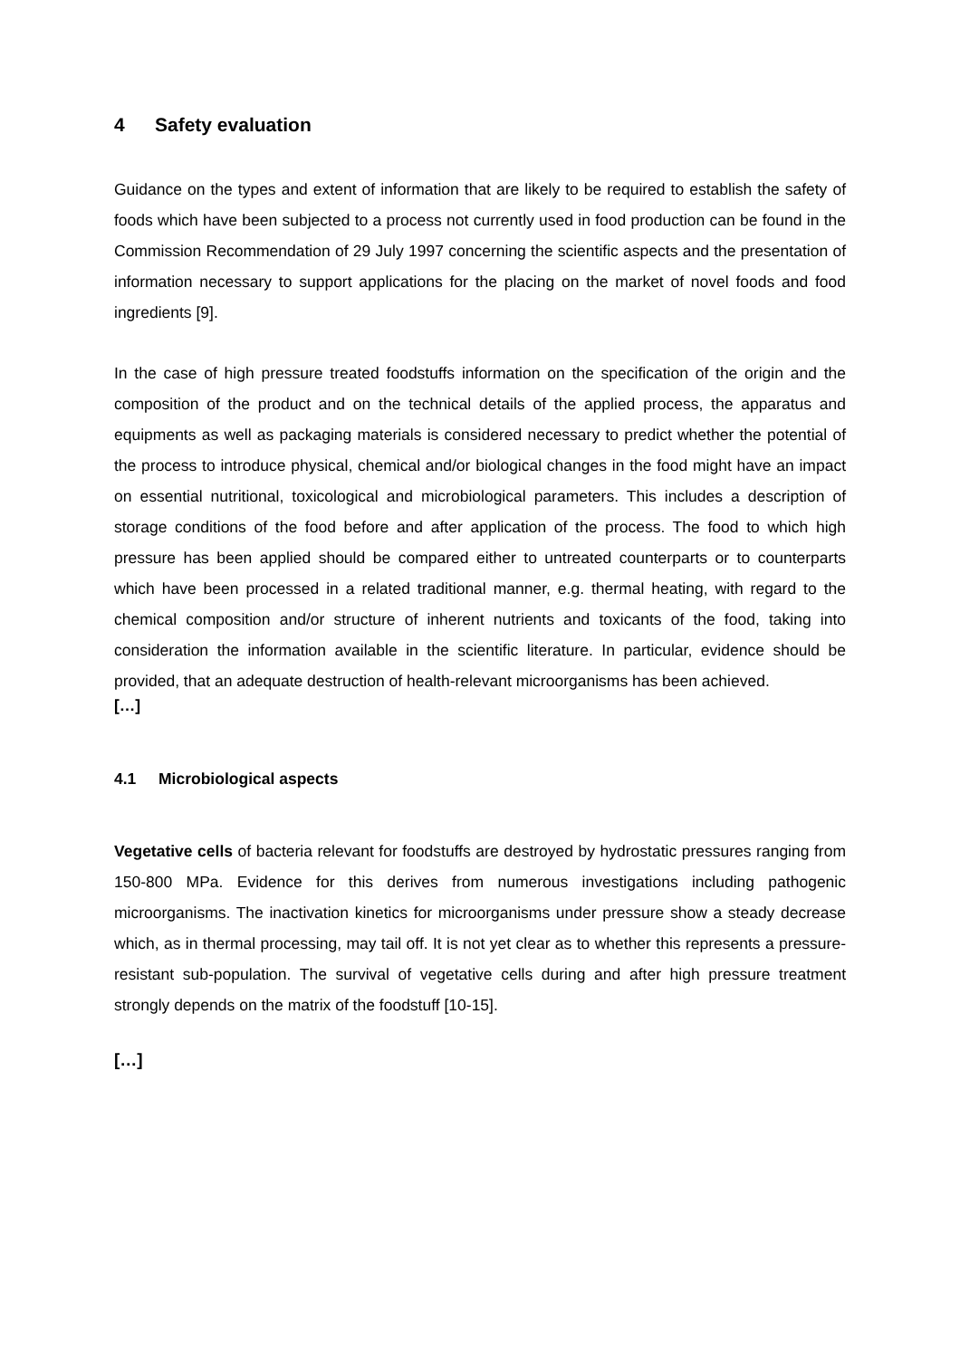4 Safety evaluation
Guidance on the types and extent of information that are likely to be required to establish the safety of foods which have been subjected to a process not currently used in food production can be found in the Commission Recommendation of 29 July 1997 concerning the scientific aspects and the presentation of information necessary to support applications for the placing on the market of novel foods and food ingredients [9].
In the case of high pressure treated foodstuffs information on the specification of the origin and the composition of the product and on the technical details of the applied process, the apparatus and equipments as well as packaging materials is considered necessary to predict whether the potential of the process to introduce physical, chemical and/or biological changes in the food might have an impact on essential nutritional, toxicological and microbiological parameters. This includes a description of storage conditions of the food before and after application of the process. The food to which high pressure has been applied should be compared either to untreated counterparts or to counterparts which have been processed in a related traditional manner, e.g. thermal heating, with regard to the chemical composition and/or structure of inherent nutrients and toxicants of the food, taking into consideration the information available in the scientific literature. In particular, evidence should be provided, that an adequate destruction of health-relevant microorganisms has been achieved.
[…]
4.1 Microbiological aspects
Vegetative cells of bacteria relevant for foodstuffs are destroyed by hydrostatic pressures ranging from 150-800 MPa. Evidence for this derives from numerous investigations including pathogenic microorganisms. The inactivation kinetics for microorganisms under pressure show a steady decrease which, as in thermal processing, may tail off. It is not yet clear as to whether this represents a pressure-resistant sub-population. The survival of vegetative cells during and after high pressure treatment strongly depends on the matrix of the foodstuff [10-15].
[…]